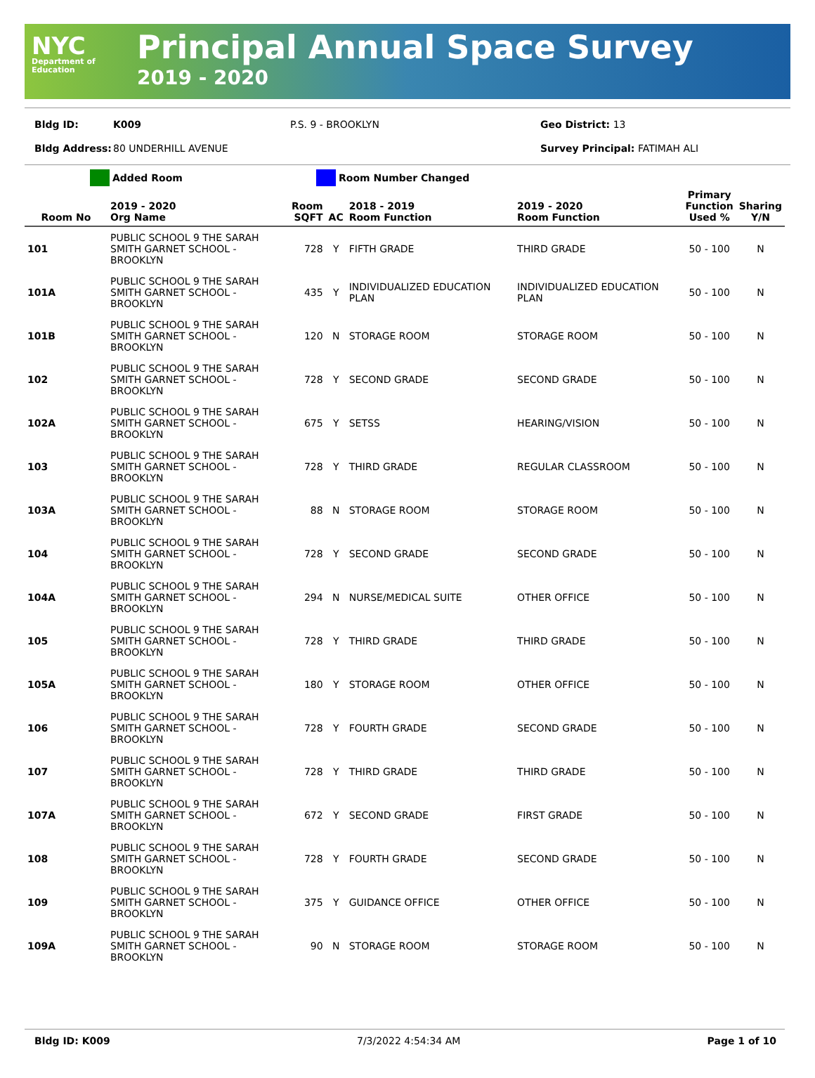NYC
Department of Education
Principal Annual Space Survey
2019 - 2020
Bldg ID: K009 P.S. 9 - BROOKLYN Geo District: 13
Bldg Address: 80 UNDERHILL AVENUE Survey Principal: FATIMAH ALI
Added Room Room Number Changed
| Room No | 2019 - 2020 Org Name | Room SQFT | AC | 2018 - 2019 Room Function | 2019 - 2020 Room Function | Primary Function Used % | Sharing Y/N |
| --- | --- | --- | --- | --- | --- | --- | --- |
| 101 | PUBLIC SCHOOL 9 THE SARAH SMITH GARNET SCHOOL - BROOKLYN | 728 | Y | FIFTH GRADE | THIRD GRADE | 50 - 100 | N |
| 101A | PUBLIC SCHOOL 9 THE SARAH SMITH GARNET SCHOOL - BROOKLYN | 435 | Y | INDIVIDUALIZED EDUCATION PLAN | INDIVIDUALIZED EDUCATION PLAN | 50 - 100 | N |
| 101B | PUBLIC SCHOOL 9 THE SARAH SMITH GARNET SCHOOL - BROOKLYN | 120 | N | STORAGE ROOM | STORAGE ROOM | 50 - 100 | N |
| 102 | PUBLIC SCHOOL 9 THE SARAH SMITH GARNET SCHOOL - BROOKLYN | 728 | Y | SECOND GRADE | SECOND GRADE | 50 - 100 | N |
| 102A | PUBLIC SCHOOL 9 THE SARAH SMITH GARNET SCHOOL - BROOKLYN | 675 | Y | SETSS | HEARING/VISION | 50 - 100 | N |
| 103 | PUBLIC SCHOOL 9 THE SARAH SMITH GARNET SCHOOL - BROOKLYN | 728 | Y | THIRD GRADE | REGULAR CLASSROOM | 50 - 100 | N |
| 103A | PUBLIC SCHOOL 9 THE SARAH SMITH GARNET SCHOOL - BROOKLYN | 88 | N | STORAGE ROOM | STORAGE ROOM | 50 - 100 | N |
| 104 | PUBLIC SCHOOL 9 THE SARAH SMITH GARNET SCHOOL - BROOKLYN | 728 | Y | SECOND GRADE | SECOND GRADE | 50 - 100 | N |
| 104A | PUBLIC SCHOOL 9 THE SARAH SMITH GARNET SCHOOL - BROOKLYN | 294 | N | NURSE/MEDICAL SUITE | OTHER OFFICE | 50 - 100 | N |
| 105 | PUBLIC SCHOOL 9 THE SARAH SMITH GARNET SCHOOL - BROOKLYN | 728 | Y | THIRD GRADE | THIRD GRADE | 50 - 100 | N |
| 105A | PUBLIC SCHOOL 9 THE SARAH SMITH GARNET SCHOOL - BROOKLYN | 180 | Y | STORAGE ROOM | OTHER OFFICE | 50 - 100 | N |
| 106 | PUBLIC SCHOOL 9 THE SARAH SMITH GARNET SCHOOL - BROOKLYN | 728 | Y | FOURTH GRADE | SECOND GRADE | 50 - 100 | N |
| 107 | PUBLIC SCHOOL 9 THE SARAH SMITH GARNET SCHOOL - BROOKLYN | 728 | Y | THIRD GRADE | THIRD GRADE | 50 - 100 | N |
| 107A | PUBLIC SCHOOL 9 THE SARAH SMITH GARNET SCHOOL - BROOKLYN | 672 | Y | SECOND GRADE | FIRST GRADE | 50 - 100 | N |
| 108 | PUBLIC SCHOOL 9 THE SARAH SMITH GARNET SCHOOL - BROOKLYN | 728 | Y | FOURTH GRADE | SECOND GRADE | 50 - 100 | N |
| 109 | PUBLIC SCHOOL 9 THE SARAH SMITH GARNET SCHOOL - BROOKLYN | 375 | Y | GUIDANCE OFFICE | OTHER OFFICE | 50 - 100 | N |
| 109A | PUBLIC SCHOOL 9 THE SARAH SMITH GARNET SCHOOL - BROOKLYN | 90 | N | STORAGE ROOM | STORAGE ROOM | 50 - 100 | N |
Bldg ID: K009 7/3/2022 4:54:34 AM Page 1 of 10